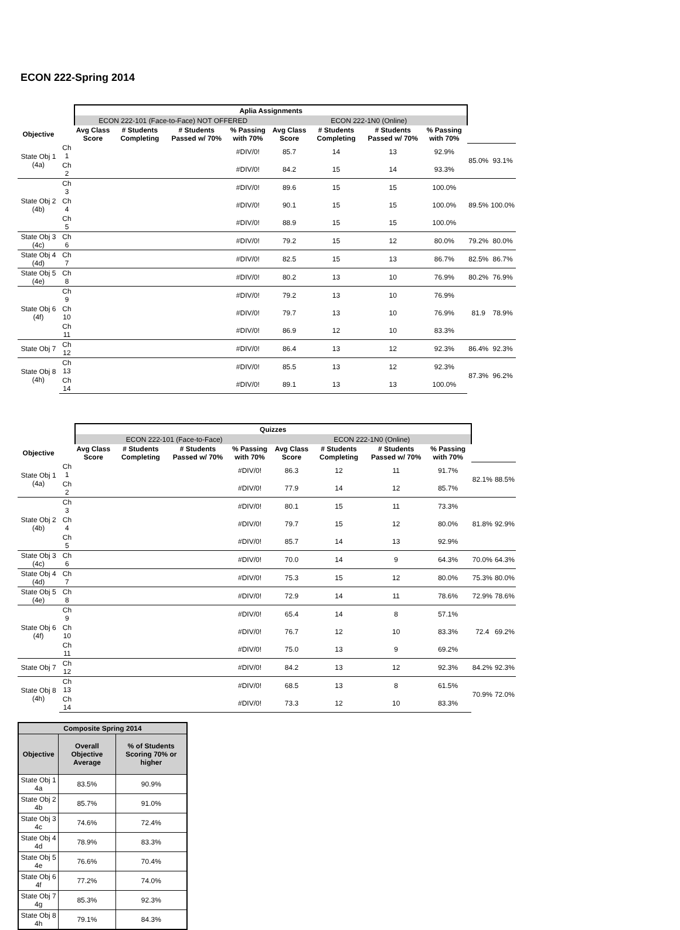ECON 222-Spring 2014
| | | Aplia Assignments | | | | | | | | | |
| | | ECON 222-101 (Face-to-Face) NOT OFFERED | | | | ECON 222-1N0 (Online) | | | | | |
| Objective | | Avg Class Score | # Students Completing | # Students Passed w/ 70% | % Passing with 70% | Avg Class Score | # Students Completing | # Students Passed w/ 70% | % Passing with 70% | | |
| State Obj 1 (4a) | Ch 1 | | | | #DIV/0! | 85.7 | 14 | 13 | 92.9% | 85.0% | 93.1% |
| | Ch 2 | | | | #DIV/0! | 84.2 | 15 | 14 | 93.3% | | |
| State Obj 2 (4b) | Ch 3 | | | | #DIV/0! | 89.6 | 15 | 15 | 100.0% | 89.5% | 100.0% |
| | Ch 4 | | | | #DIV/0! | 90.1 | 15 | 15 | 100.0% | | |
| | Ch 5 | | | | #DIV/0! | 88.9 | 15 | 15 | 100.0% | | |
| State Obj 3 (4c) | Ch 6 | | | | #DIV/0! | 79.2 | 15 | 12 | 80.0% | 79.2% | 80.0% |
| State Obj 4 (4d) | Ch 7 | | | | #DIV/0! | 82.5 | 15 | 13 | 86.7% | 82.5% | 86.7% |
| State Obj 5 (4e) | Ch 8 | | | | #DIV/0! | 80.2 | 13 | 10 | 76.9% | 80.2% | 76.9% |
| State Obj 6 (4f) | Ch 9 | | | | #DIV/0! | 79.2 | 13 | 10 | 76.9% | 81.9 | 78.9% |
| | Ch 10 | | | | #DIV/0! | 79.7 | 13 | 10 | 76.9% | | |
| | Ch 11 | | | | #DIV/0! | 86.9 | 12 | 10 | 83.3% | | |
| State Obj 7 | Ch 12 | | | | #DIV/0! | 86.4 | 13 | 12 | 92.3% | 86.4% | 92.3% |
| State Obj 8 (4h) | Ch 13 | | | | #DIV/0! | 85.5 | 13 | 12 | 92.3% | 87.3% | 96.2% |
| | Ch 14 | | | | #DIV/0! | 89.1 | 13 | 13 | 100.0% | | |
| | | Quizzes | | | | | | | | | |
| | | ECON 222-101 (Face-to-Face) | | | | ECON 222-1N0 (Online) | | | | | |
| Objective | | Avg Class Score | # Students Completing | # Students Passed w/ 70% | % Passing with 70% | Avg Class Score | # Students Completing | # Students Passed w/ 70% | % Passing with 70% | | |
| State Obj 1 (4a) | Ch 1 | | | | #DIV/0! | 86.3 | 12 | 11 | 91.7% | 82.1% | 88.5% |
| | Ch 2 | | | | #DIV/0! | 77.9 | 14 | 12 | 85.7% | | |
| State Obj 2 (4b) | Ch 3 | | | | #DIV/0! | 80.1 | 15 | 11 | 73.3% | 81.8% | 92.9% |
| | Ch 4 | | | | #DIV/0! | 79.7 | 15 | 12 | 80.0% | | |
| | Ch 5 | | | | #DIV/0! | 85.7 | 14 | 13 | 92.9% | | |
| State Obj 3 (4c) | Ch 6 | | | | #DIV/0! | 70.0 | 14 | 9 | 64.3% | 70.0% | 64.3% |
| State Obj 4 (4d) | Ch 7 | | | | #DIV/0! | 75.3 | 15 | 12 | 80.0% | 75.3% | 80.0% |
| State Obj 5 (4e) | Ch 8 | | | | #DIV/0! | 72.9 | 14 | 11 | 78.6% | 72.9% | 78.6% |
| State Obj 6 (4f) | Ch 9 | | | | #DIV/0! | 65.4 | 14 | 8 | 57.1% | 72.4 | 69.2% |
| | Ch 10 | | | | #DIV/0! | 76.7 | 12 | 10 | 83.3% | | |
| | Ch 11 | | | | #DIV/0! | 75.0 | 13 | 9 | 69.2% | | |
| State Obj 7 | Ch 12 | | | | #DIV/0! | 84.2 | 13 | 12 | 92.3% | 84.2% | 92.3% |
| State Obj 8 (4h) | Ch 13 | | | | #DIV/0! | 68.5 | 13 | 8 | 61.5% | 70.9% | 72.0% |
| | Ch 14 | | | | #DIV/0! | 73.3 | 12 | 10 | 83.3% | | |
| Composite Spring 2014 | | |
| --- | --- | --- |
| Objective | Overall Objective Average | % of Students Scoring 70% or higher |
| State Obj 1 4a | 83.5% | 90.9% |
| State Obj 2 4b | 85.7% | 91.0% |
| State Obj 3 4c | 74.6% | 72.4% |
| State Obj 4 4d | 78.9% | 83.3% |
| State Obj 5 4e | 76.6% | 70.4% |
| State Obj 6 4f | 77.2% | 74.0% |
| State Obj 7 4g | 85.3% | 92.3% |
| State Obj 8 4h | 79.1% | 84.3% |